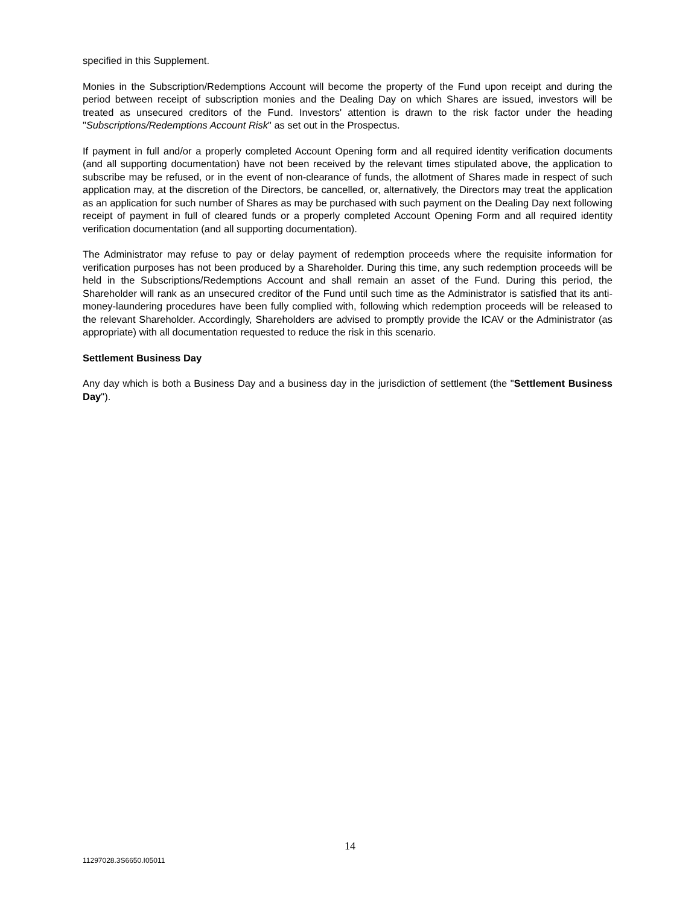specified in this Supplement.
Monies in the Subscription/Redemptions Account will become the property of the Fund upon receipt and during the period between receipt of subscription monies and the Dealing Day on which Shares are issued, investors will be treated as unsecured creditors of the Fund. Investors' attention is drawn to the risk factor under the heading "Subscriptions/Redemptions Account Risk" as set out in the Prospectus.
If payment in full and/or a properly completed Account Opening form and all required identity verification documents (and all supporting documentation) have not been received by the relevant times stipulated above, the application to subscribe may be refused, or in the event of non-clearance of funds, the allotment of Shares made in respect of such application may, at the discretion of the Directors, be cancelled, or, alternatively, the Directors may treat the application as an application for such number of Shares as may be purchased with such payment on the Dealing Day next following receipt of payment in full of cleared funds or a properly completed Account Opening Form and all required identity verification documentation (and all supporting documentation).
The Administrator may refuse to pay or delay payment of redemption proceeds where the requisite information for verification purposes has not been produced by a Shareholder. During this time, any such redemption proceeds will be held in the Subscriptions/Redemptions Account and shall remain an asset of the Fund. During this period, the Shareholder will rank as an unsecured creditor of the Fund until such time as the Administrator is satisfied that its anti-money-laundering procedures have been fully complied with, following which redemption proceeds will be released to the relevant Shareholder. Accordingly, Shareholders are advised to promptly provide the ICAV or the Administrator (as appropriate) with all documentation requested to reduce the risk in this scenario.
Settlement Business Day
Any day which is both a Business Day and a business day in the jurisdiction of settlement (the "Settlement Business Day").
14
11297028.3S6650.I05011